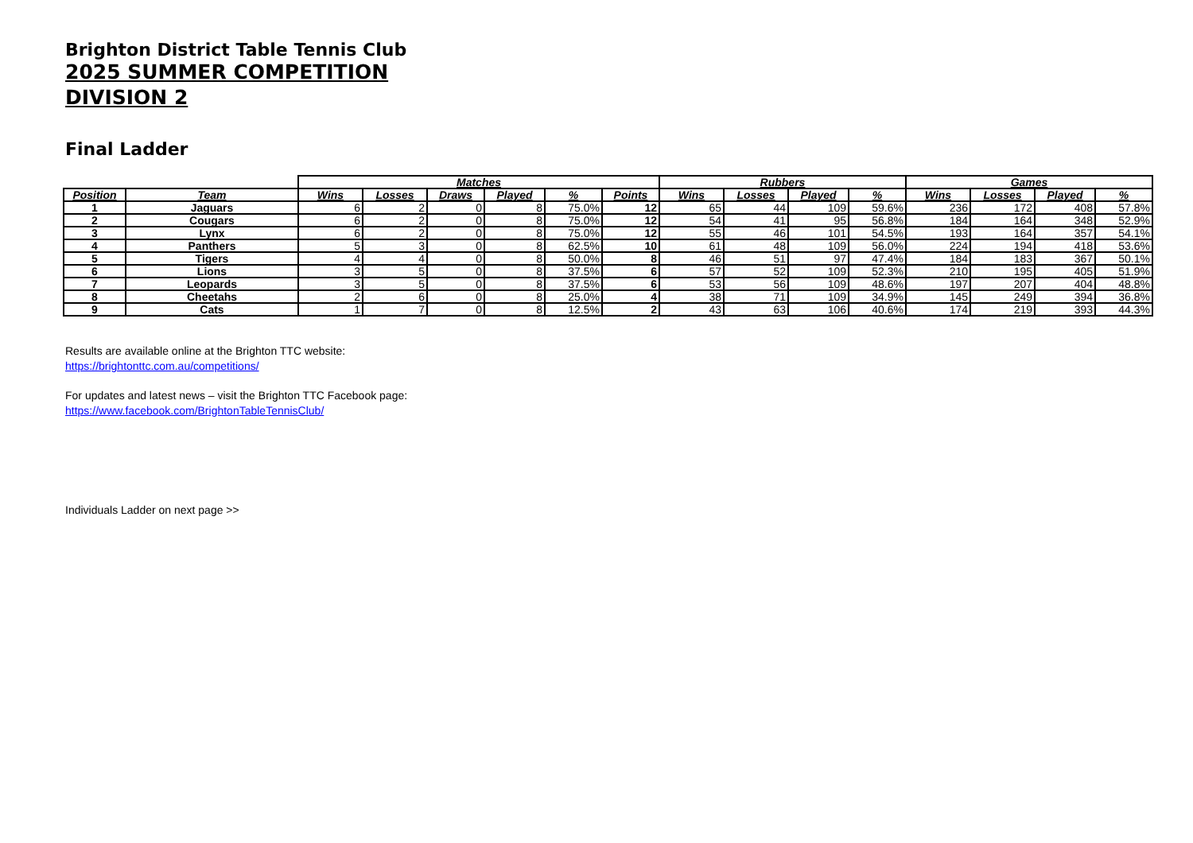Brighton District Table Tennis Club
2025 SUMMER COMPETITION
DIVISION 2
Final Ladder
| | | Matches | | | | | | Rubbers | | | | Games | | | |
| --- | --- | --- | --- | --- | --- | --- | --- | --- | --- | --- | --- | --- | --- | --- | --- |
| Position | Team | Wins | Losses | Draws | Played | % | Points | Wins | Losses | Played | % | Wins | Losses | Played | % |
| 1 | Jaguars | 6 | 2 | 0 | 8 | 75.0% | 12 | 65 | 44 | 109 | 59.6% | 236 | 172 | 408 | 57.8% |
| 2 | Cougars | 6 | 2 | 0 | 8 | 75.0% | 12 | 54 | 41 | 95 | 56.8% | 184 | 164 | 348 | 52.9% |
| 3 | Lynx | 6 | 2 | 0 | 8 | 75.0% | 12 | 55 | 46 | 101 | 54.5% | 193 | 164 | 357 | 54.1% |
| 4 | Panthers | 5 | 3 | 0 | 8 | 62.5% | 10 | 61 | 48 | 109 | 56.0% | 224 | 194 | 418 | 53.6% |
| 5 | Tigers | 4 | 4 | 0 | 8 | 50.0% | 8 | 46 | 51 | 97 | 47.4% | 184 | 183 | 367 | 50.1% |
| 6 | Lions | 3 | 5 | 0 | 8 | 37.5% | 6 | 57 | 52 | 109 | 52.3% | 210 | 195 | 405 | 51.9% |
| 7 | Leopards | 3 | 5 | 0 | 8 | 37.5% | 6 | 53 | 56 | 109 | 48.6% | 197 | 207 | 404 | 48.8% |
| 8 | Cheetahs | 2 | 6 | 0 | 8 | 25.0% | 4 | 38 | 71 | 109 | 34.9% | 145 | 249 | 394 | 36.8% |
| 9 | Cats | 1 | 7 | 0 | 8 | 12.5% | 2 | 43 | 63 | 106 | 40.6% | 174 | 219 | 393 | 44.3% |
Results are available online at the Brighton TTC website:
https://brightonttc.com.au/competitions/
For updates and latest news – visit the Brighton TTC Facebook page:
https://www.facebook.com/BrightonTableTennisClub/
Individuals Ladder on next page >>